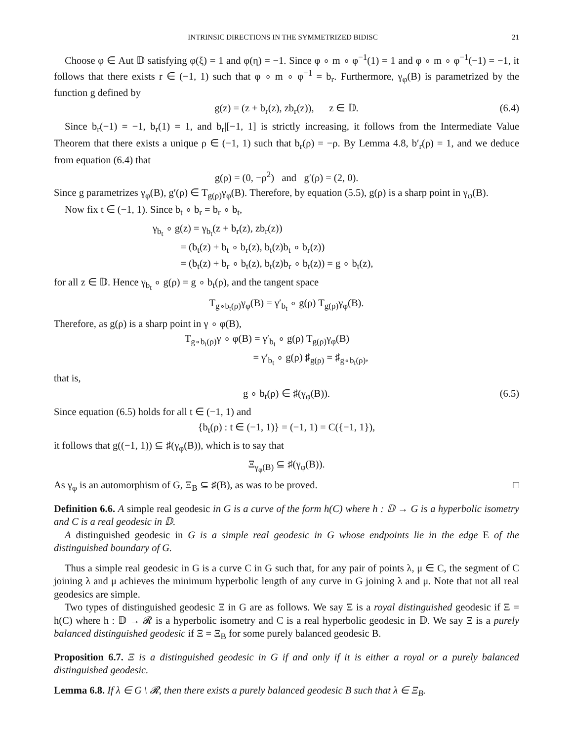INTRINSIC DIRECTIONS IN THE SYMMETRIZED BIDISC 21
Choose φ ∈ Aut 𝔻 satisfying φ(ξ) = 1 and φ(η) = −1. Since φ ∘ m ∘ φ<sup>−1</sup>(1) = 1 and φ ∘ m ∘ φ<sup>−1</sup>(−1) = −1, it follows that there exists r ∈ (−1, 1) such that φ ∘ m ∘ φ<sup>−1</sup> = b<sub>r</sub>. Furthermore, γ<sub>φ</sub>(B) is parametrized by the function g defined by
g(z) = (z + b<sub>r</sub>(z), zb<sub>r</sub>(z)), z ∈ 𝔻. (6.4)
Since b<sub>r</sub>(−1) = −1, b<sub>r</sub>(1) = 1, and b<sub>r</sub>|[−1, 1] is strictly increasing, it follows from the Intermediate Value Theorem that there exists a unique ρ ∈ (−1, 1) such that b<sub>r</sub>(ρ) = −ρ. By Lemma 4.8, b′<sub>r</sub>(ρ) = 1, and we deduce from equation (6.4) that
g(ρ) = (0, −ρ<sup>2</sup>) and g′(ρ) = (2, 0).
Since g parametrizes γ<sub>φ</sub>(B), g′(ρ) ∈ T<sub>g(ρ)</sub>γ<sub>φ</sub>(B). Therefore, by equation (5.5), g(ρ) is a sharp point in γ<sub>φ</sub>(B).
Now fix t ∈ (−1, 1). Since b<sub>t</sub> ∘ b<sub>r</sub> = b<sub>r</sub> ∘ b<sub>t</sub>,
γ<sub>b<sub>t</sub></sub> ∘ g(z) = γ<sub>b<sub>t</sub></sub>(z + b<sub>r</sub>(z), zb<sub>r</sub>(z))
= (b<sub>t</sub>(z) + b<sub>t</sub> ∘ b<sub>r</sub>(z), b<sub>t</sub>(z)b<sub>t</sub> ∘ b<sub>r</sub>(z))
= (b<sub>t</sub>(z) + b<sub>r</sub> ∘ b<sub>t</sub>(z), b<sub>t</sub>(z)b<sub>r</sub> ∘ b<sub>t</sub>(z)) = g ∘ b<sub>t</sub>(z),
for all z ∈ 𝔻. Hence γ<sub>b<sub>t</sub></sub> ∘ g(ρ) = g ∘ b<sub>t</sub>(ρ), and the tangent space
T<sub>g∘b<sub>t</sub>(ρ)</sub>γ<sub>φ</sub>(B) = γ′<sub>b<sub>t</sub></sub> ∘ g(ρ) T<sub>g(ρ)</sub>γ<sub>φ</sub>(B).
Therefore, as g(ρ) is a sharp point in γ ∘ φ(B),
T<sub>g∘b<sub>t</sub>(ρ)</sub>γ ∘ φ(B) = γ′<sub>b<sub>t</sub></sub> ∘ g(ρ) T<sub>g(ρ)</sub>γ<sub>φ</sub>(B)
= γ′<sub>b<sub>t</sub></sub> ∘ g(ρ) ♯<sub>g(ρ)</sub> = ♯<sub>g∘b<sub>t</sub>(ρ)</sub>,
that is,
g ∘ b<sub>t</sub>(ρ) ∈ ♯(γ<sub>φ</sub>(B)). (6.5)
Since equation (6.5) holds for all t ∈ (−1, 1) and
{b<sub>t</sub>(ρ) : t ∈ (−1, 1)} = (−1, 1) = C({−1, 1}),
it follows that g((−1, 1)) ⊆ ♯(γ<sub>φ</sub>(B)), which is to say that
Ξ<sub>γ<sub>φ</sub>(B)</sub> ⊆ ♯(γ<sub>φ</sub>(B)).
As γ<sub>φ</sub> is an automorphism of G, Ξ<sub>B</sub> ⊆ ♯(B), as was to be proved. □
Definition 6.6. A simple real geodesic in G is a curve of the form h(C) where h : 𝔻 → G is a hyperbolic isometry and C is a real geodesic in 𝔻.
A distinguished geodesic in G is a simple real geodesic in G whose endpoints lie in the edge E of the distinguished boundary of G.
Thus a simple real geodesic in G is a curve C in G such that, for any pair of points λ, μ ∈ C, the segment of C joining λ and μ achieves the minimum hyperbolic length of any curve in G joining λ and μ. Note that not all real geodesics are simple.
Two types of distinguished geodesic Ξ in G are as follows. We say Ξ is a royal distinguished geodesic if Ξ = h(C) where h : 𝔻 → 𝓡 is a hyperbolic isometry and C is a real hyperbolic geodesic in 𝔻. We say Ξ is a purely balanced distinguished geodesic if Ξ = Ξ<sub>B</sub> for some purely balanced geodesic B.
Proposition 6.7. Ξ is a distinguished geodesic in G if and only if it is either a royal or a purely balanced distinguished geodesic.
Lemma 6.8. If λ ∈ G \ 𝓡, then there exists a purely balanced geodesic B such that λ ∈ Ξ<sub>B</sub>.